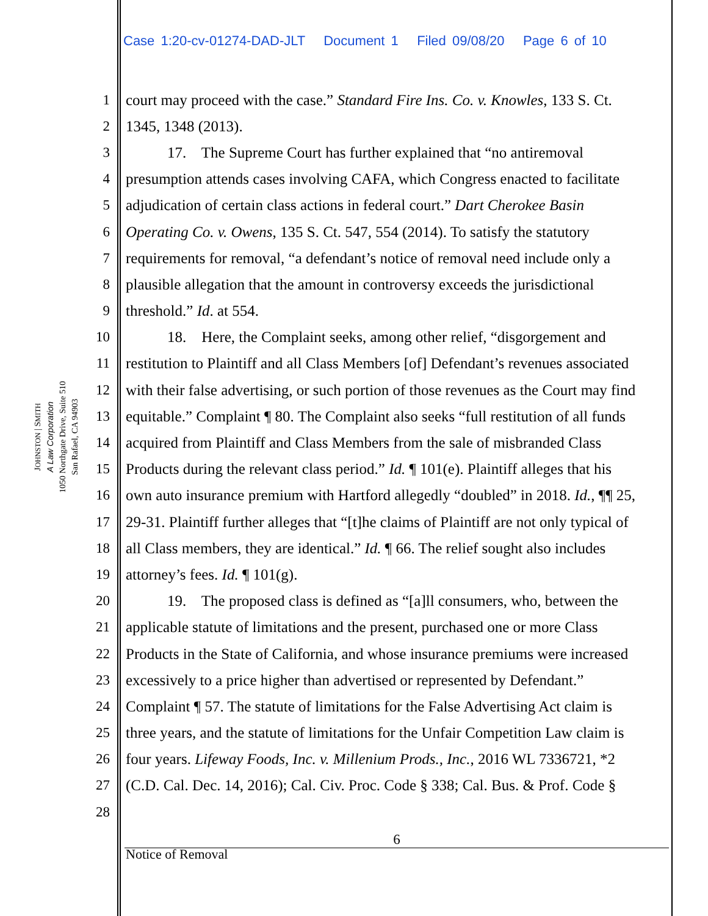Case 1:20-cv-01274-DAD-JLT Document 1 Filed 09/08/20 Page 6 of 10
JOHNSTON | SMITH
A Law Corporation
1050 Northgate Drive, Suite 510
San Rafael, CA 94903
1 court may proceed with the case.” Standard Fire Ins. Co. v. Knowles, 133 S. Ct.
2 1345, 1348 (2013).
3 17. The Supreme Court has further explained that “no antiremoval
4 presumption attends cases involving CAFA, which Congress enacted to facilitate
5 adjudication of certain class actions in federal court.” Dart Cherokee Basin
6 Operating Co. v. Owens, 135 S. Ct. 547, 554 (2014). To satisfy the statutory
7 requirements for removal, “a defendant’s notice of removal need include only a
8 plausible allegation that the amount in controversy exceeds the jurisdictional
9 threshold.” Id. at 554.
10 18. Here, the Complaint seeks, among other relief, “disgorgement and
11 restitution to Plaintiff and all Class Members [of] Defendant’s revenues associated
12 with their false advertising, or such portion of those revenues as the Court may find
13 equitable.” Complaint ¶ 80. The Complaint also seeks “full restitution of all funds
14 acquired from Plaintiff and Class Members from the sale of misbranded Class
15 Products during the relevant class period.” Id. ¶ 101(e). Plaintiff alleges that his
16 own auto insurance premium with Hartford allegedly “doubled” in 2018. Id., ¶¶ 25,
17 29-31. Plaintiff further alleges that “[t]he claims of Plaintiff are not only typical of
18 all Class members, they are identical.” Id. ¶ 66. The relief sought also includes
19 attorney’s fees. Id. ¶ 101(g).
20 19. The proposed class is defined as “[a]ll consumers, who, between the
21 applicable statute of limitations and the present, purchased one or more Class
22 Products in the State of California, and whose insurance premiums were increased
23 excessively to a price higher than advertised or represented by Defendant.”
24 Complaint ¶ 57. The statute of limitations for the False Advertising Act claim is
25 three years, and the statute of limitations for the Unfair Competition Law claim is
26 four years. Lifeway Foods, Inc. v. Millenium Prods., Inc., 2016 WL 7336721, *2
27 (C.D. Cal. Dec. 14, 2016); Cal. Civ. Proc. Code § 338; Cal. Bus. & Prof. Code §
28
6
Notice of Removal